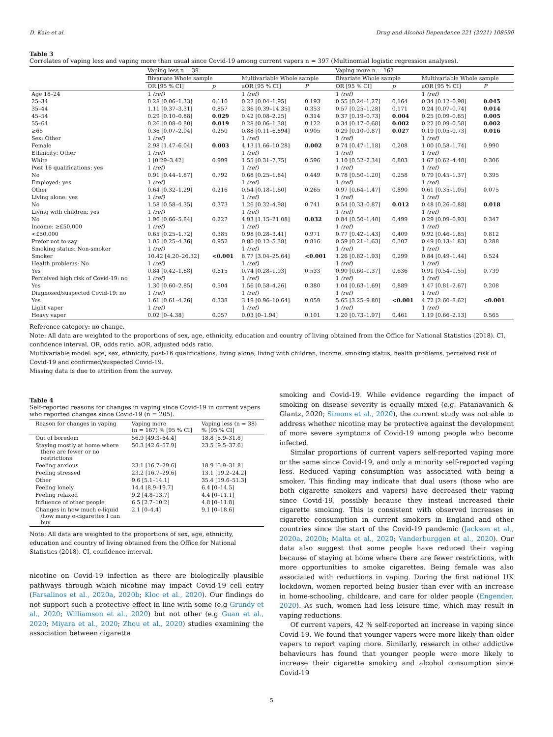D. Kale et al. Drug and Alcohol Dependence 221 (2021) 108590
Table 3
Correlates of vaping less and vaping more than usual since Covid-19 among current vapers n = 397 (Multinomial logistic regression analyses).
| | Vaping less n = 38 | | | | Vaping more n = 167 | | | |
| --- | --- | --- | --- | --- | --- | --- | --- | --- |
| | Bivariate Whole sample | | Multivariable Whole sample | | Bivariate Whole sample | | Multivariable Whole sample | |
| | OR [95 % CI] | p | aOR [95 % CI] | P | OR [95 % CI] | p | aOR [95 % CI] | P |
| Age 18–24 | 1 (ref) | | 1 (ref) | | 1 (ref) | | 1 (ref) | |
| 25–34 | 0.28 [0.06–1.33] | 0.110 | 0.27 [0.04–1.95] | 0.193 | 0.55 [0.24–1.27] | 0.164 | 0.34 [0.12–0.98] | 0.045 |
| 35–44 | 1.11 [0.37–3.31] | 0.857 | 2.36 [0.39–14.35] | 0.353 | 0.57 [0.25–1.28] | 0.171 | 0.24 [0.07–0.74] | 0.014 |
| 45–54 | 0.29 [0.10–0.88] | 0.029 | 0.42 [0.08–2.25] | 0.314 | 0.37 [0.19–0.73] | 0.004 | 0.25 [0.09–0.65] | 0.005 |
| 55–64 | 0.26 [0.08–0.80] | 0.019 | 0.28 [0.06–1.38] | 0.122 | 0.34 [0.17–0.68] | 0.002 | 0.22 [0.09–0.58] | 0.002 |
| ≥65 | 0.36 [0.07–2.04] | 0.250 | 0.88 [0.11–6.894] | 0.905 | 0.29 [0.10–0.87] | 0.027 | 0.19 [0.05–0.73] | 0.016 |
| Sex: Other | 1 (ref) | | 1 (ref) | | 1 (ref) | | 1 (ref) | |
| Female | 2.98 [1.47–6.04] | 0.003 | 4.13 [1.66–10.28] | 0.002 | 0.74 [0.47–1.18] | 0.208 | 1.00 [0.58–1.74] | 0.990 |
| Ethnicity: Other | 1 (ref) | | 1 (ref) | | 1 (ref) | | 1 (ref) | |
| White | 1 [0.29–3.42] | 0.999 | 1.55 [0.31–7.75] | 0.596 | 1.10 [0.52–2.34] | 0.803 | 1.67 [0.62–4.48] | 0.306 |
| Post 16 qualifications: yes | 1 (ref) | | 1 (ref) | | 1 (ref) | | 1 (ref) | |
| No | 0.91 [0.44–1.87] | 0.792 | 0.68 [0.25–1.84] | 0.449 | 0.78 [0.50–1.20] | 0.258 | 0.79 [0.45–1.37] | 0.395 |
| Employed: yes | 1 (ref) | | 1 (ref) | | 1 (ref) | | 1 (ref) | |
| Other | 0.64 [0.32–1.29] | 0.216 | 0.54 [0.18–1.60] | 0.265 | 0.97 [0.64–1.47] | 0.890 | 0.61 [0.35–1.05] | 0.075 |
| Living alone: yes | 1 (ref) | | 1 (ref) | | 1 (ref) | | 1 (ref) | |
| No | 1.58 [0.58–4.35] | 0.373 | 1.26 [0.32–4.98] | 0.741 | 0.54 [0.33–0.87] | 0.012 | 0.48 [0.26–0.88] | 0.018 |
| Living with children: yes | 1 (ref) | | 1 (ref) | | 1 (ref) | | 1 (ref) | |
| No | 1.96 [0.66–5.84] | 0.227 | 4.93 [1.15–21.08] | 0.032 | 0.84 [0.50–1.40] | 0.499 | 0.29 [0.09–0.93] | 0.347 |
| Income: ≥£50,000 | 1 (ref) | | 1 (ref) | | 1 (ref) | | 1 (ref) | |
| <£50,000 | 0.65 [0.25–1.72] | 0.385 | 0.98 [0.28–3.41] | 0.971 | 0.77 [0.42–1.43] | 0.409 | 0.92 [0.46–1.85] | 0.812 |
| Prefer not to say | 1.05 [0.25–4.36] | 0.952 | 0.80 [0.12–5.38] | 0.816 | 0.59 [0.21–1.63] | 0.307 | 0.49 [0.13–1.83] | 0.288 |
| Smoking status: Non-smoker | 1 (ref) | | 1 (ref) | | 1 (ref) | | 1 (ref) | |
| Smoker | 10.42 [4.20–26.32] | <0.001 | 8.77 [3.04–25.64] | <0.001 | 1.26 [0.82–1.93] | 0.299 | 0.84 [0.49–1.44] | 0.524 |
| Health problems: No | 1 (ref) | | 1 (ref) | | 1 (ref) | | 1 (ref) | |
| Yes | 0.84 [0.42–1.68] | 0.615 | 0.74 [0.28–1.93] | 0.533 | 0.90 [0.60–1.37] | 0.636 | 0.91 [0.54–1.55] | 0.739 |
| Perceived high risk of Covid-19: no | 1 (ref) | | 1 (ref) | | 1 (ref) | | 1 (ref) | |
| Yes | 1.30 [0.60–2.85] | 0.504 | 1.56 [0.58–4.26] | 0.380 | 1.04 [0.63–1.69] | 0.889 | 1.47 [0.81–2.67] | 0.208 |
| Diagnosed/suspected Covid-19: no | 1 (ref) | | 1 (ref) | | 1 (ref) | | 1 (ref) | |
| Yes | 1.61 [0.61–4.26] | 0.338 | 3.19 [0.96–10.64] | 0.059 | 5.65 [3.25–9.80] | <0.001 | 4.72 [2.60–8.62] | <0.001 |
| Light vaper | 1 (ref) | | 1 (ref) | | 1 (ref) | | 1 (ref) | |
| Heavy vaper | 0.02 [0–4.38] | 0.057 | 0.03 [0–1.94] | 0.101 | 1.20 [0.73–1.97] | 0.461 | 1.19 [0.66–2.13] | 0.565 |
Reference category: no change.
Note: All data are weighted to the proportions of sex, age, ethnicity, education and country of living obtained from the Office for National Statistics (2018). CI, confidence interval. OR, odds ratio. aOR, adjusted odds ratio.
Multivariable model: age, sex, ethnicity, post-16 qualifications, living alone, living with children, income, smoking status, health problems, perceived risk of Covid-19 and confirmed/suspected Covid-19.
Missing data is due to attrition from the survey.
Table 4
Self-reported reasons for changes in vaping since Covid-19 in current vapers who reported changes since Covid-19 (n = 205).
| Reason for changes in vaping | Vaping more (n = 167) % [95 % CI] | Vaping less (n = 38) % [95 % CI] |
| --- | --- | --- |
| Out of boredom | 56.9 [49.3–64.4] | 18.8 [5.9–31.8] |
| Staying mostly at home where there are fewer or no restrictions | 50.3 [42.6–57.9] | 23.5 [9.5–37.6] |
| Feeling anxious | 23.1 [16.7–29.6] | 18.9 [5.9–31.8] |
| Feeling stressed | 23.2 [16.7–29.6] | 13.1 [19.2–24.2] |
| Other | 9.6 [5.1–14.1] | 35.4 [19.6–51.3] |
| Feeling lonely | 14.4 [8.9–19.7] | 6.4 [0–14.5] |
| Feeling relaxed | 9.2 [4.8–13.7] | 4.4 [0–11.1] |
| Influence of other people | 6.5 [2.7–10.2] | 4.8 [0–11.8] |
| Changes in how much e-liquid /how many e-cigarettes I can buy | 2.1 [0–4.4] | 9.1 [0–18.6] |
Note: All data are weighted to the proportions of sex, age, ethnicity, education and country of living obtained from the Office for National Statistics (2018). CI, confidence interval.
nicotine on Covid-19 infection as there are biologically plausible pathways through which nicotine may impact Covid-19 cell entry (Farsalinos et al., 2020a, 2020b; Kloc et al., 2020). Our findings do not support such a protective effect in line with some (e.g Grundy et al., 2020; Williamson et al., 2020) but not other (e.g Guan et al., 2020; Miyara et al., 2020; Zhou et al., 2020) studies examining the association between cigarette
smoking and Covid-19. While evidence regarding the impact of smoking on disease severity is equally mixed (e.g. Patanavanich & Glantz, 2020; Simons et al., 2020), the current study was not able to address whether nicotine may be protective against the development of more severe symptoms of Covid-19 among people who become infected.
Similar proportions of current vapers self-reported vaping more or the same since Covid-19, and only a minority self-reported vaping less. Reduced vaping consumption was associated with being a smoker. This finding may indicate that dual users (those who are both cigarette smokers and vapers) have decreased their vaping since Covid-19, possibly because they instead increased their cigarette smoking. This is consistent with observed increases in cigarette consumption in current smokers in England and other countries since the start of the Covid-19 pandemic (Jackson et al., 2020a, 2020b; Malta et al., 2020; Vanderburggen et al., 2020). Our data also suggest that some people have reduced their vaping because of staying at home where there are fewer restrictions, with more opportunities to smoke cigarettes. Being female was also associated with reductions in vaping. During the first national UK lockdown, women reported being busier than ever with an increase in home-schooling, childcare, and care for older people (Engender, 2020). As such, women had less leisure time, which may result in vaping reductions.
Of current vapers, 42 % self-reported an increase in vaping since Covid-19. We found that younger vapers were more likely than older vapers to report vaping more. Similarly, research in other addictive behaviours has found that younger people were more likely to increase their cigarette smoking and alcohol consumption since Covid-19
5